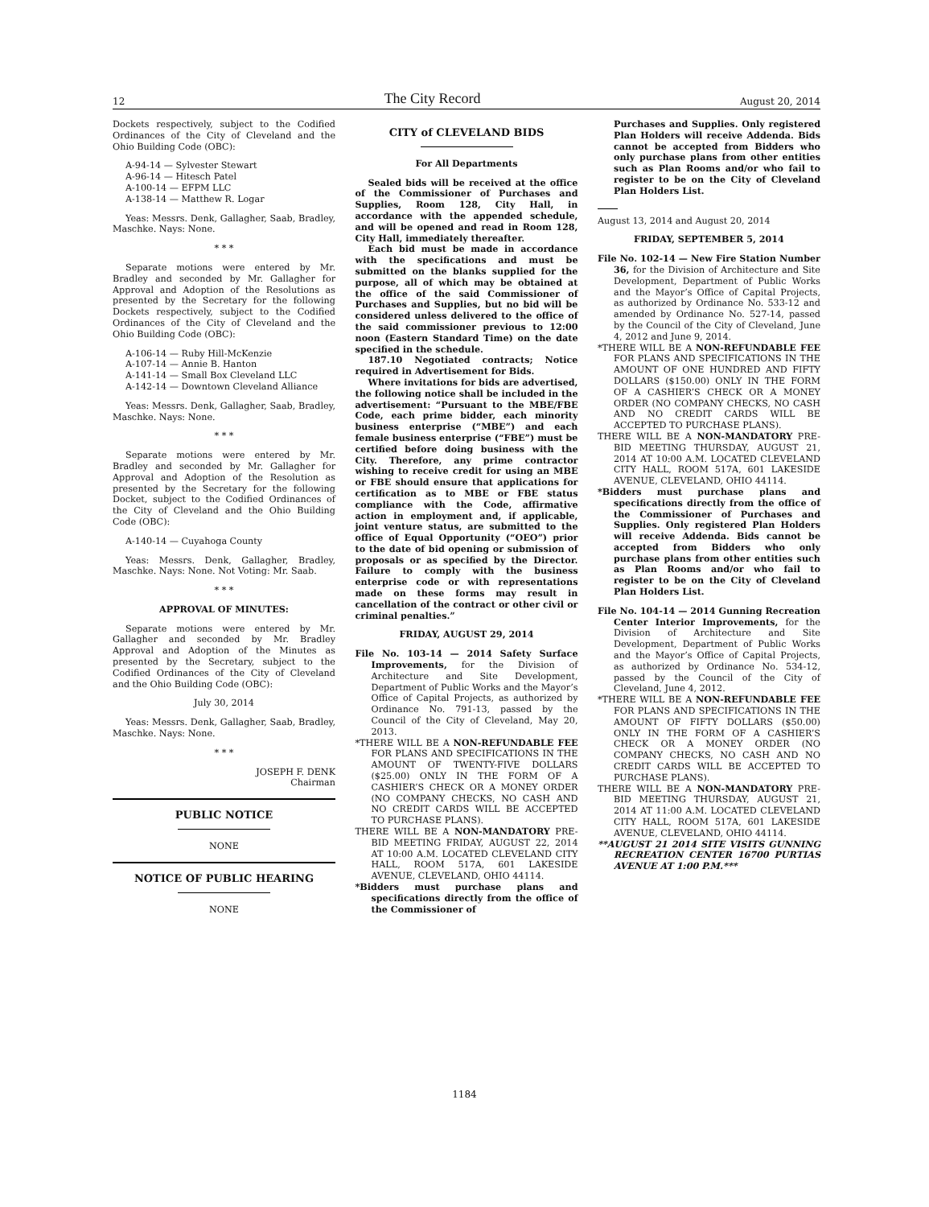12 The City Record August 20, 2014
Dockets respectively, subject to the Codified Ordinances of the City of Cleveland and the Ohio Building Code (OBC):
A-94-14 — Sylvester Stewart
A-96-14 — Hitesch Patel
A-100-14 — EFPM LLC
A-138-14 — Matthew R. Logar
Yeas: Messrs. Denk, Gallagher, Saab, Bradley, Maschke. Nays: None.
* * *
Separate motions were entered by Mr. Bradley and seconded by Mr. Gallagher for Approval and Adoption of the Resolutions as presented by the Secretary for the following Dockets respectively, subject to the Codified Ordinances of the City of Cleveland and the Ohio Building Code (OBC):
A-106-14 — Ruby Hill-McKenzie
A-107-14 — Annie B. Hanton
A-141-14 — Small Box Cleveland LLC
A-142-14 — Downtown Cleveland Alliance
Yeas: Messrs. Denk, Gallagher, Saab, Bradley, Maschke. Nays: None.
* * *
Separate motions were entered by Mr. Bradley and seconded by Mr. Gallagher for Approval and Adoption of the Resolution as presented by the Secretary for the following Docket, subject to the Codified Ordinances of the City of Cleveland and the Ohio Building Code (OBC):
A-140-14 — Cuyahoga County
Yeas: Messrs. Denk, Gallagher, Bradley, Maschke. Nays: None. Not Voting: Mr. Saab.
* * *
APPROVAL OF MINUTES:
Separate motions were entered by Mr. Gallagher and seconded by Mr. Bradley Approval and Adoption of the Minutes as presented by the Secretary, subject to the Codified Ordinances of the City of Cleveland and the Ohio Building Code (OBC):
July 30, 2014
Yeas: Messrs. Denk, Gallagher, Saab, Bradley, Maschke. Nays: None.
* * *
JOSEPH F. DENK
Chairman
PUBLIC NOTICE
NONE
NOTICE OF PUBLIC HEARING
NONE
CITY of CLEVELAND BIDS
For All Departments
Sealed bids will be received at the office of the Commissioner of Purchases and Supplies, Room 128, City Hall, in accordance with the appended schedule, and will be opened and read in Room 128, City Hall, immediately thereafter.
Each bid must be made in accordance with the specifications and must be submitted on the blanks supplied for the purpose, all of which may be obtained at the office of the said Commissioner of Purchases and Supplies, but no bid will be considered unless delivered to the office of the said commissioner previous to 12:00 noon (Eastern Standard Time) on the date specified in the schedule.
187.10 Negotiated contracts; Notice required in Advertisement for Bids.
Where invitations for bids are advertised, the following notice shall be included in the advertisement: “Pursuant to the MBE/FBE Code, each prime bidder, each minority business enterprise (“MBE”) and each female business enterprise (“FBE”) must be certified before doing business with the City. Therefore, any prime contractor wishing to receive credit for using an MBE or FBE should ensure that applications for certification as to MBE or FBE status compliance with the Code, affirmative action in employment and, if applicable, joint venture status, are submitted to the office of Equal Opportunity (“OEO”) prior to the date of bid opening or submission of proposals or as specified by the Director. Failure to comply with the business enterprise code or with representations made on these forms may result in cancellation of the contract or other civil or criminal penalties.”
FRIDAY, AUGUST 29, 2014
File No. 103-14 — 2014 Safety Surface Improvements, for the Division of Architecture and Site Development, Department of Public Works and the Mayor’s Office of Capital Projects, as authorized by Ordinance No. 791-13, passed by the Council of the City of Cleveland, May 20, 2013.
*THERE WILL BE A NON-REFUNDABLE FEE FOR PLANS AND SPECIFICATIONS IN THE AMOUNT OF TWENTY-FIVE DOLLARS ($25.00) ONLY IN THE FORM OF A CASHIER’S CHECK OR A MONEY ORDER (NO COMPANY CHECKS, NO CASH AND NO CREDIT CARDS WILL BE ACCEPTED TO PURCHASE PLANS).
THERE WILL BE A NON-MANDATORY PRE-BID MEETING FRIDAY, AUGUST 22, 2014 AT 10:00 A.M. LOCATED CLEVELAND CITY HALL, ROOM 517A, 601 LAKESIDE AVENUE, CLEVELAND, OHIO 44114.
*Bidders must purchase plans and specifications directly from the office of the Commissioner of
Purchases and Supplies. Only registered Plan Holders will receive Addenda. Bids cannot be accepted from Bidders who only purchase plans from other entities such as Plan Rooms and/or who fail to register to be on the City of Cleveland Plan Holders List.
August 13, 2014 and August 20, 2014
FRIDAY, SEPTEMBER 5, 2014
File No. 102-14 — New Fire Station Number 36, for the Division of Architecture and Site Development, Department of Public Works and the Mayor’s Office of Capital Projects, as authorized by Ordinance No. 533-12 and amended by Ordinance No. 527-14, passed by the Council of the City of Cleveland, June 4, 2012 and June 9, 2014.
*THERE WILL BE A NON-REFUNDABLE FEE FOR PLANS AND SPECIFICATIONS IN THE AMOUNT OF ONE HUNDRED AND FIFTY DOLLARS ($150.00) ONLY IN THE FORM OF A CASHIER’S CHECK OR A MONEY ORDER (NO COMPANY CHECKS, NO CASH AND NO CREDIT CARDS WILL BE ACCEPTED TO PURCHASE PLANS).
THERE WILL BE A NON-MANDATORY PRE-BID MEETING THURSDAY, AUGUST 21, 2014 AT 10:00 A.M. LOCATED CLEVELAND CITY HALL, ROOM 517A, 601 LAKESIDE AVENUE, CLEVELAND, OHIO 44114.
*Bidders must purchase plans and specifications directly from the office of the Commissioner of Purchases and Supplies. Only registered Plan Holders will receive Addenda. Bids cannot be accepted from Bidders who only purchase plans from other entities such as Plan Rooms and/or who fail to register to be on the City of Cleveland Plan Holders List.
File No. 104-14 — 2014 Gunning Recreation Center Interior Improvements, for the Division of Architecture and Site Development, Department of Public Works and the Mayor’s Office of Capital Projects, as authorized by Ordinance No. 534-12, passed by the Council of the City of Cleveland, June 4, 2012.
*THERE WILL BE A NON-REFUNDABLE FEE FOR PLANS AND SPECIFICATIONS IN THE AMOUNT OF FIFTY DOLLARS ($50.00) ONLY IN THE FORM OF A CASHIER’S CHECK OR A MONEY ORDER (NO COMPANY CHECKS, NO CASH AND NO CREDIT CARDS WILL BE ACCEPTED TO PURCHASE PLANS).
THERE WILL BE A NON-MANDATORY PRE-BID MEETING THURSDAY, AUGUST 21, 2014 AT 11:00 A.M. LOCATED CLEVELAND CITY HALL, ROOM 517A, 601 LAKESIDE AVENUE, CLEVELAND, OHIO 44114.
**AUGUST 21 2014 SITE VISITS GUNNING RECREATION CENTER 16700 PURTIAS AVENUE AT 1:00 P.M.***
1184